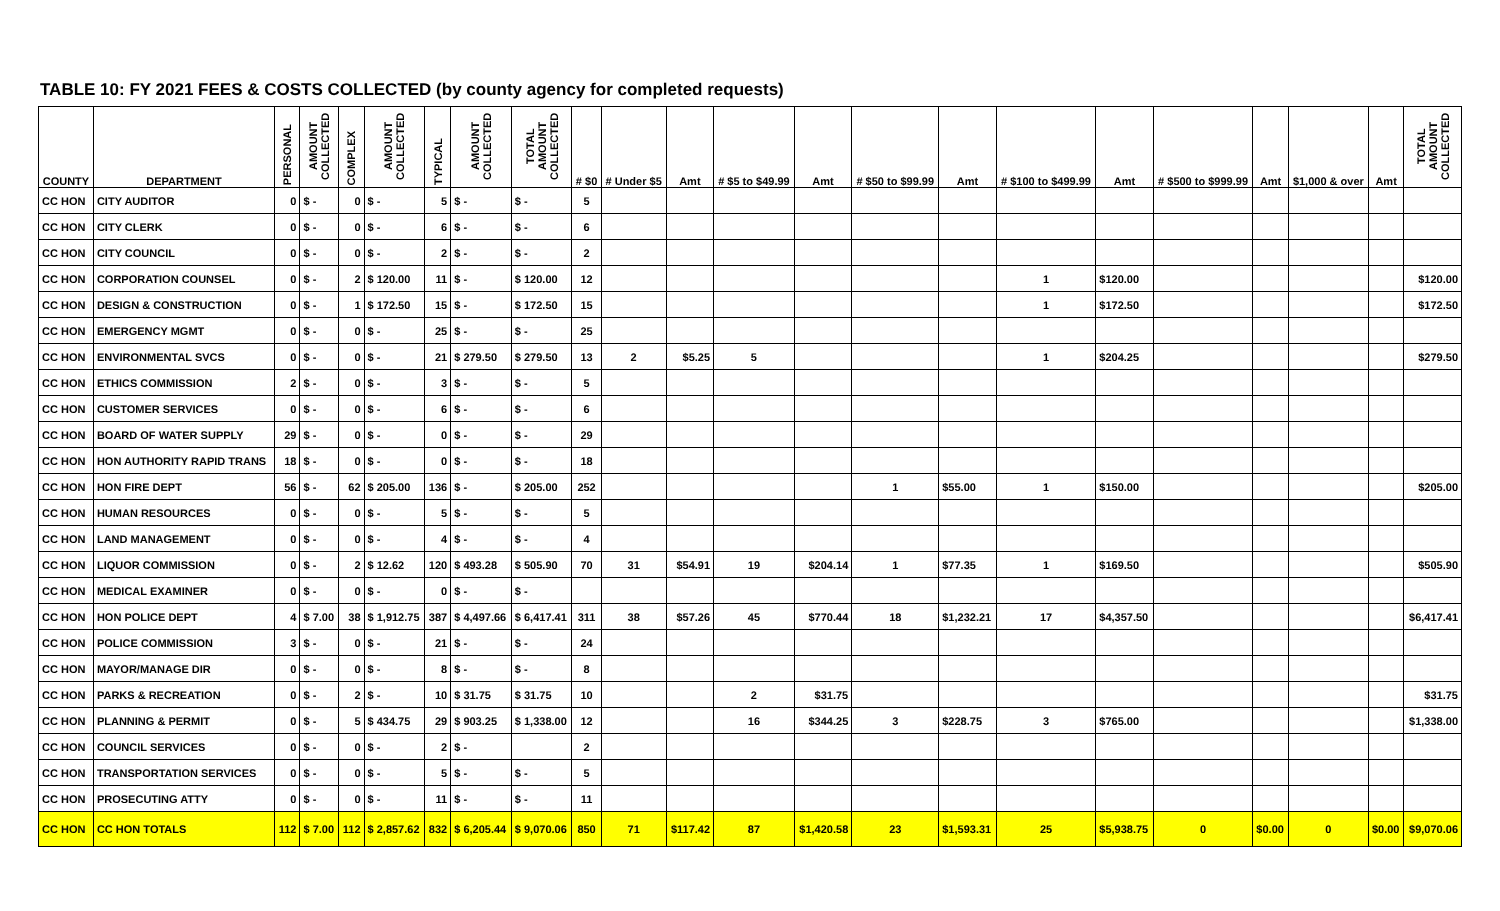TABLE 10: FY 2021 FEES & COSTS COLLECTED (by county agency for completed requests)
| COUNTY | DEPARTMENT | PERSONAL | AMOUNT COLLECTED | COMPLEX | AMOUNT COLLECTED | TYPICAL | AMOUNT COLLECTED | TOTAL AMOUNT COLLECTED | # $0 | # Under $5 | Amt | # $5 to $49.99 | Amt | # $50 to $99.99 | Amt | # $100 to $499.99 | Amt | # $500 to $999.99 | Amt | $1,000 & over | Amt | TOTAL AMOUNT COLLECTED |
| --- | --- | --- | --- | --- | --- | --- | --- | --- | --- | --- | --- | --- | --- | --- | --- | --- | --- | --- | --- | --- | --- | --- |
| CC HON | CITY AUDITOR | 0 | $ - | 0 | $ - | 5 | $ - | $ - | 5 | | | | | | | | | | | | | |
| CC HON | CITY CLERK | 0 | $ - | 0 | $ - | 6 | $ - | $ - | 6 | | | | | | | | | | | | | |
| CC HON | CITY COUNCIL | 0 | $ - | 0 | $ - | 2 | $ - | $ - | 2 | | | | | | | | | | | | | |
| CC HON | CORPORATION COUNSEL | 0 | $ - | 2 | $ 120.00 | 11 | $ - | $ 120.00 | 12 | | | | | | | 1 | $120.00 | | | | | $120.00 |
| CC HON | DESIGN & CONSTRUCTION | 0 | $ - | 1 | $ 172.50 | 15 | $ - | $ 172.50 | 15 | | | | | | | 1 | $172.50 | | | | | $172.50 |
| CC HON | EMERGENCY MGMT | 0 | $ - | 0 | $ - | 25 | $ - | $ - | 25 | | | | | | | | | | | | | |
| CC HON | ENVIRONMENTAL SVCS | 0 | $ - | 0 | $ - | 21 | $ 279.50 | $ 279.50 | 13 | 2 | $5.25 | 5 | | | | 1 | $204.25 | | | | | $279.50 |
| CC HON | ETHICS COMMISSION | 2 | $ - | 0 | $ - | 3 | $ - | $ - | 5 | | | | | | | | | | | | | |
| CC HON | CUSTOMER SERVICES | 0 | $ - | 0 | $ - | 6 | $ - | $ - | 6 | | | | | | | | | | | | | |
| CC HON | BOARD OF WATER SUPPLY | 29 | $ - | 0 | $ - | 0 | $ - | $ - | 29 | | | | | | | | | | | | | |
| CC HON | HON AUTHORITY RAPID TRANS | 18 | $ - | 0 | $ - | 0 | $ - | $ - | 18 | | | | | | | | | | | | | |
| CC HON | HON FIRE DEPT | 56 | $ - | 62 | $ 205.00 | 136 | $ - | $ 205.00 | 252 | | | | | 1 | $55.00 | 1 | $150.00 | | | | | $205.00 |
| CC HON | HUMAN RESOURCES | 0 | $ - | 0 | $ - | 5 | $ - | $ - | 5 | | | | | | | | | | | | | |
| CC HON | LAND MANAGEMENT | 0 | $ - | 0 | $ - | 4 | $ - | $ - | 4 | | | | | | | | | | | | | |
| CC HON | LIQUOR COMMISSION | 0 | $ - | 2 | $ 12.62 | 120 | $ 493.28 | $ 505.90 | 70 | 31 | $54.91 | 19 | $204.14 | 1 | $77.35 | 1 | $169.50 | | | | | $505.90 |
| CC HON | MEDICAL EXAMINER | 0 | $ - | 0 | $ - | 0 | $ - | $ - | | | | | | | | | | | | | | |
| CC HON | HON POLICE DEPT | 4 | $ 7.00 | 38 | $ 1,912.75 | 387 | $ 4,497.66 | $ 6,417.41 | 311 | 38 | $57.26 | 45 | $770.44 | 18 | $1,232.21 | 17 | $4,357.50 | | | | | $6,417.41 |
| CC HON | POLICE COMMISSION | 3 | $ - | 0 | $ - | 21 | $ - | $ - | 24 | | | | | | | | | | | | | |
| CC HON | MAYOR/MANAGE DIR | 0 | $ - | 0 | $ - | 8 | $ - | $ - | 8 | | | | | | | | | | | | | |
| CC HON | PARKS & RECREATION | 0 | $ - | 2 | $ - | 10 | $ 31.75 | $ 31.75 | 10 | | | 2 | $31.75 | | | | | | | | | $31.75 |
| CC HON | PLANNING & PERMIT | 0 | $ - | 5 | $ 434.75 | 29 | $ 903.25 | $ 1,338.00 | 12 | | | 16 | $344.25 | 3 | $228.75 | 3 | $765.00 | | | | | $1,338.00 |
| CC HON | COUNCIL SERVICES | 0 | $ - | 0 | $ - | 2 | $ - | | 2 | | | | | | | | | | | | | |
| CC HON | TRANSPORTATION SERVICES | 0 | $ - | 0 | $ - | 5 | $ - | $ - | 5 | | | | | | | | | | | | | |
| CC HON | PROSECUTING ATTY | 0 | $ - | 0 | $ - | 11 | $ - | $ - | 11 | | | | | | | | | | | | | |
| CC HON | CC HON TOTALS | 112 | $ 7.00 | 112 | $ 2,857.62 | 832 | $ 6,205.44 | $ 9,070.06 | 850 | 71 | $117.42 | 87 | $1,420.58 | 23 | $1,593.31 | 25 | $5,938.75 | 0 | $0.00 | 0 | $0.00 | $9,070.06 |